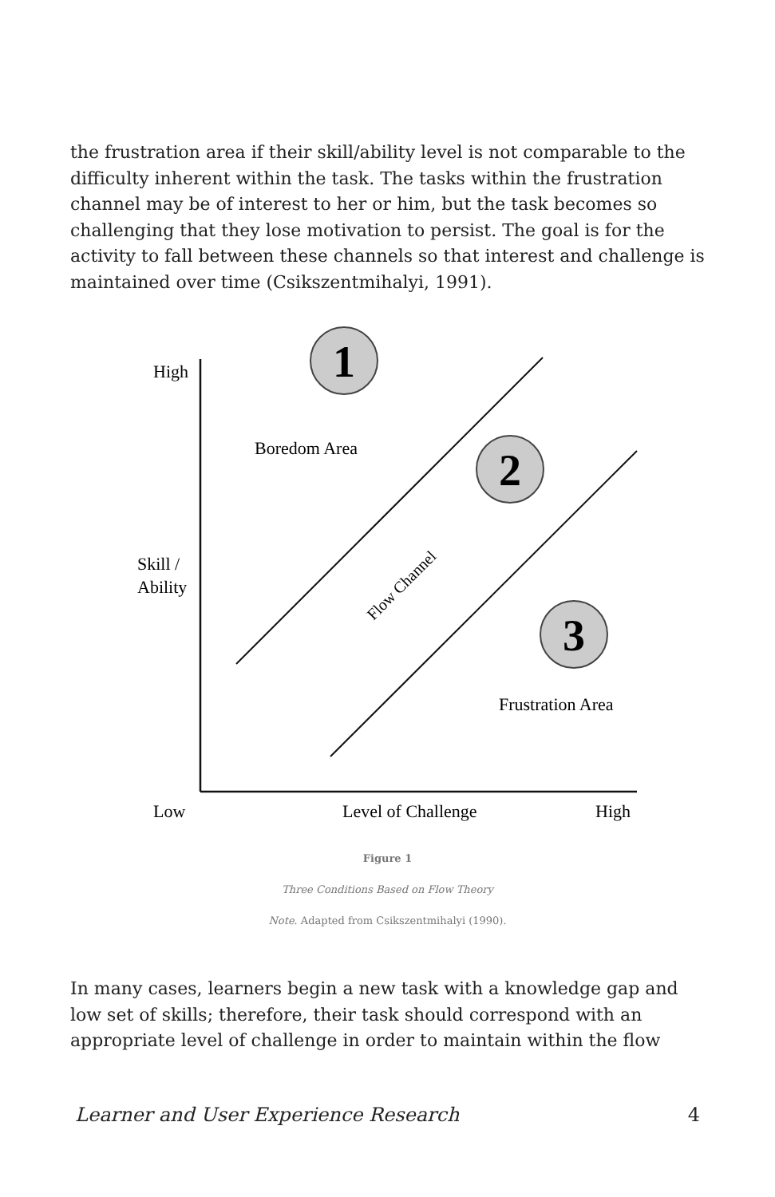the frustration area if their skill/ability level is not comparable to the difficulty inherent within the task. The tasks within the frustration channel may be of interest to her or him, but the task becomes so challenging that they lose motivation to persist. The goal is for the activity to fall between these channels so that interest and challenge is maintained over time (Csikszentmihalyi, 1991).
High
Skill /
Ability
Low
Level of Challenge
High
Boredom Area
Frustration Area
Flow Channel
1
2
3
Figure 1
Three Conditions Based on Flow Theory
Note. Adapted from Csikszentmihalyi (1990).
In many cases, learners begin a new task with a knowledge gap and low set of skills; therefore, their task should correspond with an appropriate level of challenge in order to maintain within the flow
Learner and User Experience Research 4